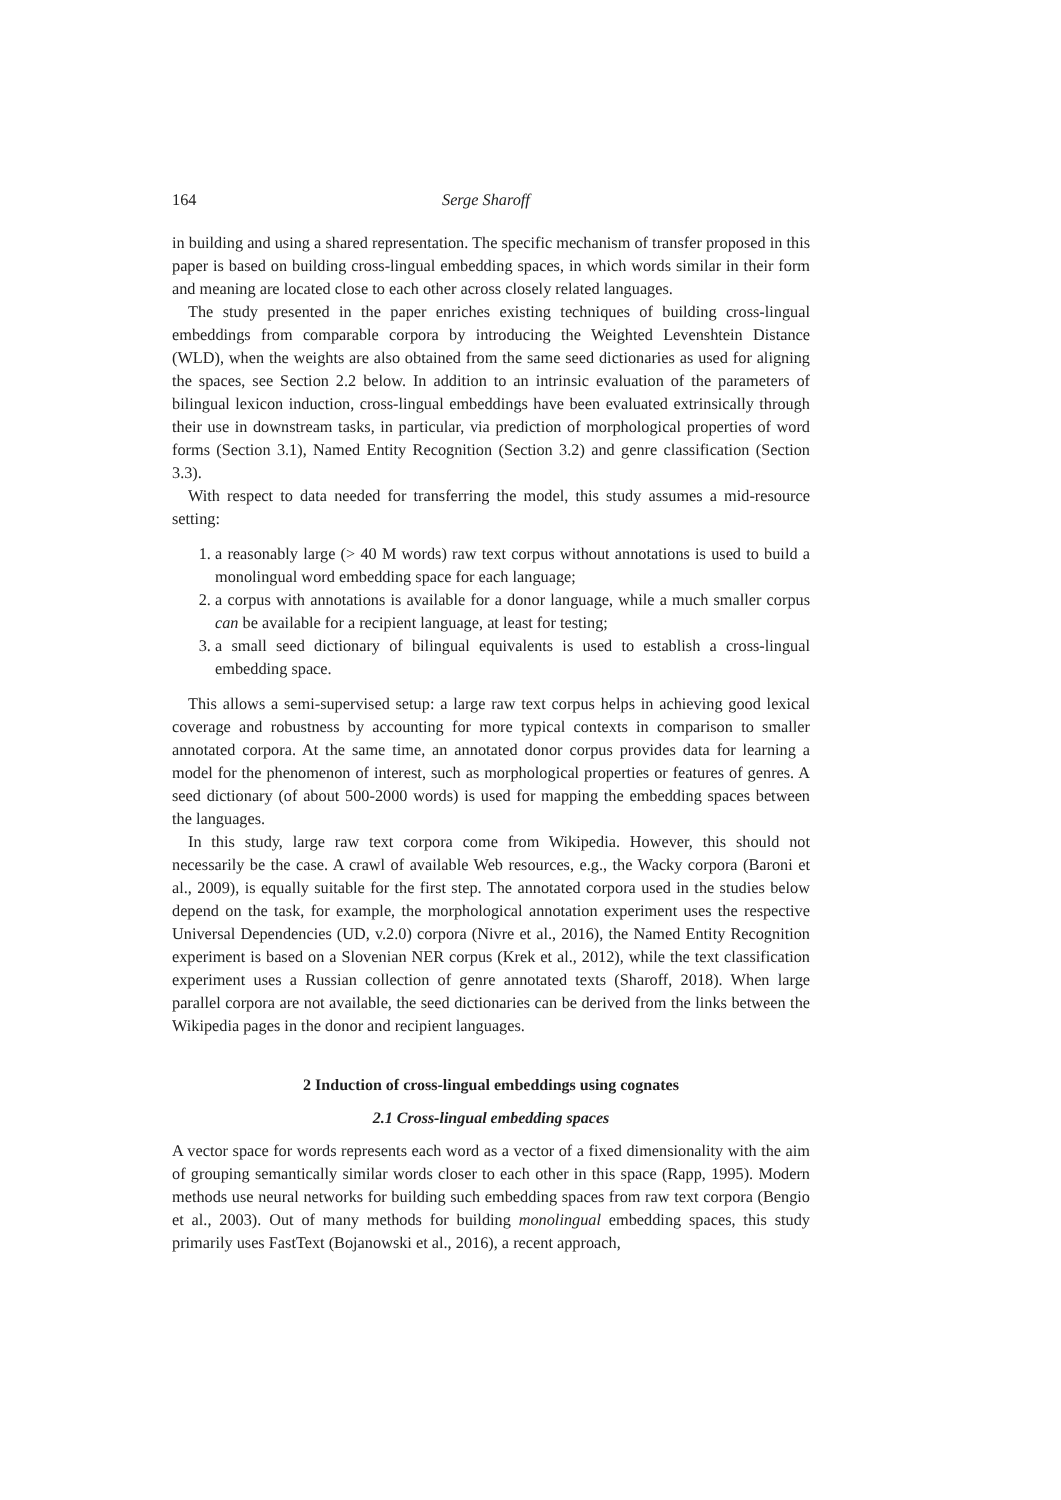164 Serge Sharoff
in building and using a shared representation. The specific mechanism of transfer proposed in this paper is based on building cross-lingual embedding spaces, in which words similar in their form and meaning are located close to each other across closely related languages.
The study presented in the paper enriches existing techniques of building cross-lingual embeddings from comparable corpora by introducing the Weighted Levenshtein Distance (WLD), when the weights are also obtained from the same seed dictionaries as used for aligning the spaces, see Section 2.2 below. In addition to an intrinsic evaluation of the parameters of bilingual lexicon induction, cross-lingual embeddings have been evaluated extrinsically through their use in downstream tasks, in particular, via prediction of morphological properties of word forms (Section 3.1), Named Entity Recognition (Section 3.2) and genre classification (Section 3.3).
With respect to data needed for transferring the model, this study assumes a mid-resource setting:
1. a reasonably large (> 40 M words) raw text corpus without annotations is used to build a monolingual word embedding space for each language;
2. a corpus with annotations is available for a donor language, while a much smaller corpus can be available for a recipient language, at least for testing;
3. a small seed dictionary of bilingual equivalents is used to establish a cross-lingual embedding space.
This allows a semi-supervised setup: a large raw text corpus helps in achieving good lexical coverage and robustness by accounting for more typical contexts in comparison to smaller annotated corpora. At the same time, an annotated donor corpus provides data for learning a model for the phenomenon of interest, such as morphological properties or features of genres. A seed dictionary (of about 500-2000 words) is used for mapping the embedding spaces between the languages.
In this study, large raw text corpora come from Wikipedia. However, this should not necessarily be the case. A crawl of available Web resources, e.g., the Wacky corpora (Baroni et al., 2009), is equally suitable for the first step. The annotated corpora used in the studies below depend on the task, for example, the morphological annotation experiment uses the respective Universal Dependencies (UD, v.2.0) corpora (Nivre et al., 2016), the Named Entity Recognition experiment is based on a Slovenian NER corpus (Krek et al., 2012), while the text classification experiment uses a Russian collection of genre annotated texts (Sharoff, 2018). When large parallel corpora are not available, the seed dictionaries can be derived from the links between the Wikipedia pages in the donor and recipient languages.
2 Induction of cross-lingual embeddings using cognates
2.1 Cross-lingual embedding spaces
A vector space for words represents each word as a vector of a fixed dimensionality with the aim of grouping semantically similar words closer to each other in this space (Rapp, 1995). Modern methods use neural networks for building such embedding spaces from raw text corpora (Bengio et al., 2003). Out of many methods for building monolingual embedding spaces, this study primarily uses FastText (Bojanowski et al., 2016), a recent approach,